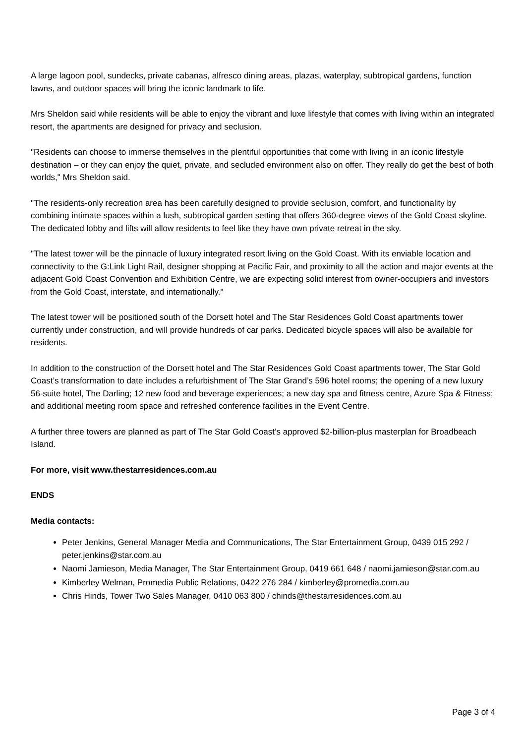A large lagoon pool, sundecks, private cabanas, alfresco dining areas, plazas, waterplay, subtropical gardens, function lawns, and outdoor spaces will bring the iconic landmark to life.
Mrs Sheldon said while residents will be able to enjoy the vibrant and luxe lifestyle that comes with living within an integrated resort, the apartments are designed for privacy and seclusion.
"Residents can choose to immerse themselves in the plentiful opportunities that come with living in an iconic lifestyle destination – or they can enjoy the quiet, private, and secluded environment also on offer. They really do get the best of both worlds," Mrs Sheldon said.
"The residents-only recreation area has been carefully designed to provide seclusion, comfort, and functionality by combining intimate spaces within a lush, subtropical garden setting that offers 360-degree views of the Gold Coast skyline. The dedicated lobby and lifts will allow residents to feel like they have own private retreat in the sky.
"The latest tower will be the pinnacle of luxury integrated resort living on the Gold Coast. With its enviable location and connectivity to the G:Link Light Rail, designer shopping at Pacific Fair, and proximity to all the action and major events at the adjacent Gold Coast Convention and Exhibition Centre, we are expecting solid interest from owner-occupiers and investors from the Gold Coast, interstate, and internationally."
The latest tower will be positioned south of the Dorsett hotel and The Star Residences Gold Coast apartments tower currently under construction, and will provide hundreds of car parks. Dedicated bicycle spaces will also be available for residents.
In addition to the construction of the Dorsett hotel and The Star Residences Gold Coast apartments tower, The Star Gold Coast’s transformation to date includes a refurbishment of The Star Grand’s 596 hotel rooms; the opening of a new luxury 56-suite hotel, The Darling; 12 new food and beverage experiences; a new day spa and fitness centre, Azure Spa & Fitness; and additional meeting room space and refreshed conference facilities in the Event Centre.
A further three towers are planned as part of The Star Gold Coast’s approved $2-billion-plus masterplan for Broadbeach Island.
For more, visit www.thestarresidences.com.au
ENDS
Media contacts:
Peter Jenkins, General Manager Media and Communications, The Star Entertainment Group, 0439 015 292 / peter.jenkins@star.com.au
Naomi Jamieson, Media Manager, The Star Entertainment Group, 0419 661 648 / naomi.jamieson@star.com.au
Kimberley Welman, Promedia Public Relations, 0422 276 284 / kimberley@promedia.com.au
Chris Hinds, Tower Two Sales Manager, 0410 063 800 / chinds@thestarresidences.com.au
Page 3 of 4